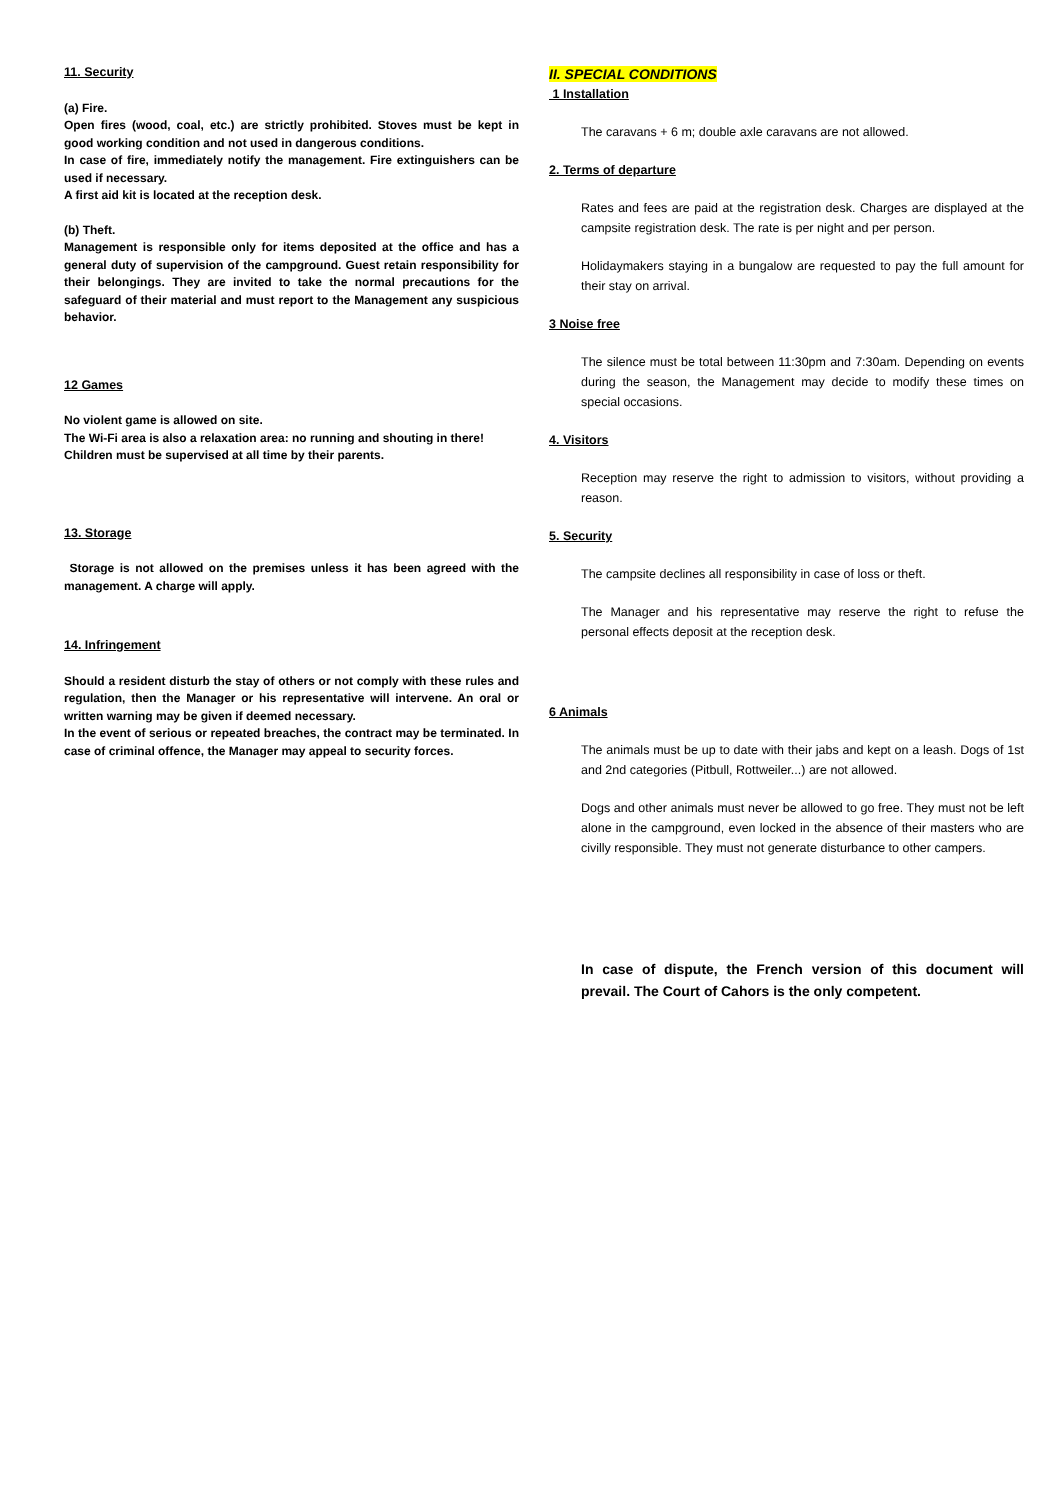11. Security
(a) Fire.
Open fires (wood, coal, etc.) are strictly prohibited. Stoves must be kept in good working condition and not used in dangerous conditions.
In case of fire, immediately notify the management. Fire extinguishers can be used if necessary.
A first aid kit is located at the reception desk.
(b) Theft.
Management is responsible only for items deposited at the office and has a general duty of supervision of the campground. Guest retain responsibility for their belongings. They are invited to take the normal precautions for the safeguard of their material and must report to the Management any suspicious behavior.
12 Games
No violent game is allowed on site.
The Wi-Fi area is also a relaxation area: no running and shouting in there!
Children must be supervised at all time by their parents.
13. Storage
Storage is not allowed on the premises unless it has been agreed with the management. A charge will apply.
14. Infringement
Should a resident disturb the stay of others or not comply with these rules and regulation, then the Manager or his representative will intervene. An oral or written warning may be given if deemed necessary.
In the event of serious or repeated breaches, the contract may be terminated. In case of criminal offence, the Manager may appeal to security forces.
II. SPECIAL CONDITIONS
1 Installation
The caravans + 6 m; double axle caravans are not allowed.
2. Terms of departure
Rates and fees are paid at the registration desk. Charges are displayed at the campsite registration desk. The rate is per night and per person.
Holidaymakers staying in a bungalow are requested to pay the full amount for their stay on arrival.
3 Noise free
The silence must be total between 11:30pm and 7:30am. Depending on events during the season, the Management may decide to modify these times on special occasions.
4. Visitors
Reception may reserve the right to admission to visitors, without providing a reason.
5. Security
The campsite declines all responsibility in case of loss or theft.
The Manager and his representative may reserve the right to refuse the personal effects deposit at the reception desk.
6 Animals
The animals must be up to date with their jabs and kept on a leash. Dogs of 1st and 2nd categories (Pitbull, Rottweiler...) are not allowed.
Dogs and other animals must never be allowed to go free. They must not be left alone in the campground, even locked in the absence of their masters who are civilly responsible. They must not generate disturbance to other campers.
In case of dispute, the French version of this document will prevail. The Court of Cahors is the only competent.